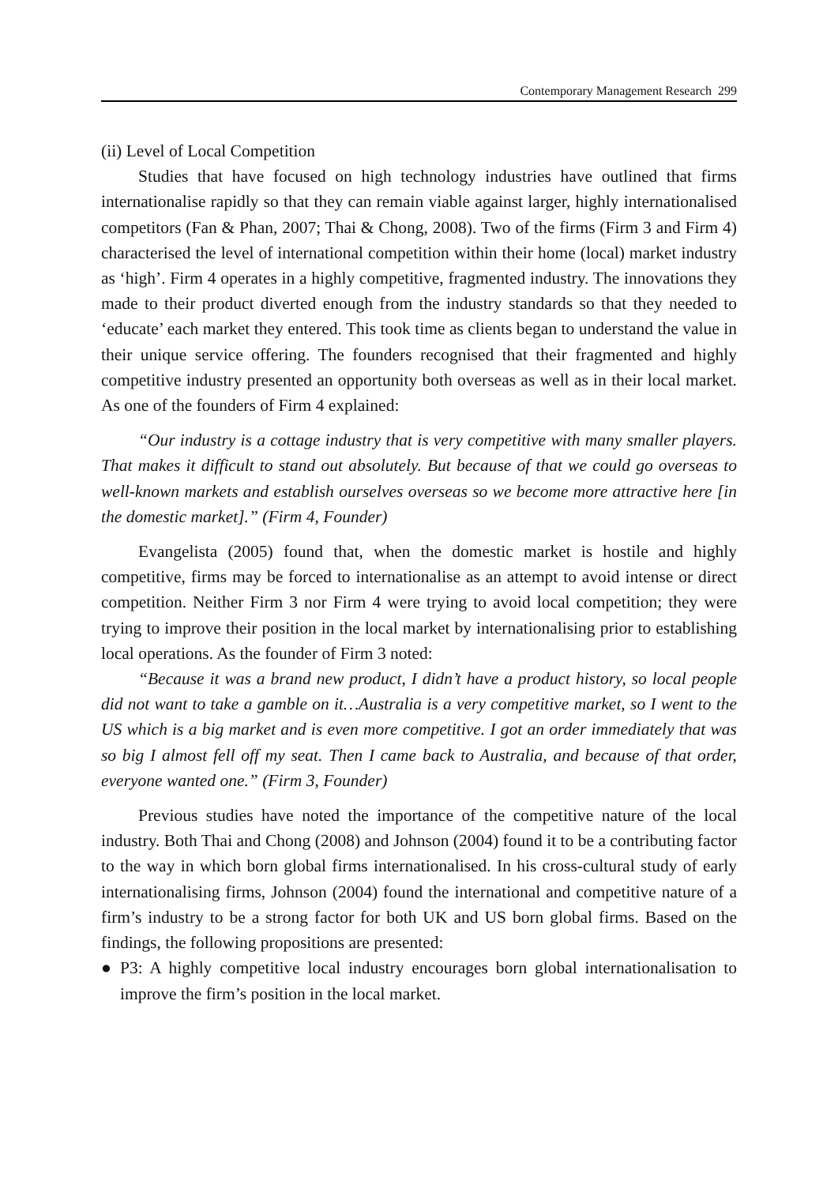Contemporary Management Research 299
(ii) Level of Local Competition
Studies that have focused on high technology industries have outlined that firms internationalise rapidly so that they can remain viable against larger, highly internationalised competitors (Fan & Phan, 2007; Thai & Chong, 2008). Two of the firms (Firm 3 and Firm 4) characterised the level of international competition within their home (local) market industry as ‘high’. Firm 4 operates in a highly competitive, fragmented industry. The innovations they made to their product diverted enough from the industry standards so that they needed to ‘educate’ each market they entered. This took time as clients began to understand the value in their unique service offering. The founders recognised that their fragmented and highly competitive industry presented an opportunity both overseas as well as in their local market. As one of the founders of Firm 4 explained:
“Our industry is a cottage industry that is very competitive with many smaller players. That makes it difficult to stand out absolutely. But because of that we could go overseas to well-known markets and establish ourselves overseas so we become more attractive here [in the domestic market].” (Firm 4, Founder)
Evangelista (2005) found that, when the domestic market is hostile and highly competitive, firms may be forced to internationalise as an attempt to avoid intense or direct competition. Neither Firm 3 nor Firm 4 were trying to avoid local competition; they were trying to improve their position in the local market by internationalising prior to establishing local operations. As the founder of Firm 3 noted:
“Because it was a brand new product, I didn’t have a product history, so local people did not want to take a gamble on it…Australia is a very competitive market, so I went to the US which is a big market and is even more competitive. I got an order immediately that was so big I almost fell off my seat. Then I came back to Australia, and because of that order, everyone wanted one.” (Firm 3, Founder)
Previous studies have noted the importance of the competitive nature of the local industry. Both Thai and Chong (2008) and Johnson (2004) found it to be a contributing factor to the way in which born global firms internationalised. In his cross-cultural study of early internationalising firms, Johnson (2004) found the international and competitive nature of a firm’s industry to be a strong factor for both UK and US born global firms. Based on the findings, the following propositions are presented:
● P3: A highly competitive local industry encourages born global internationalisation to improve the firm’s position in the local market.